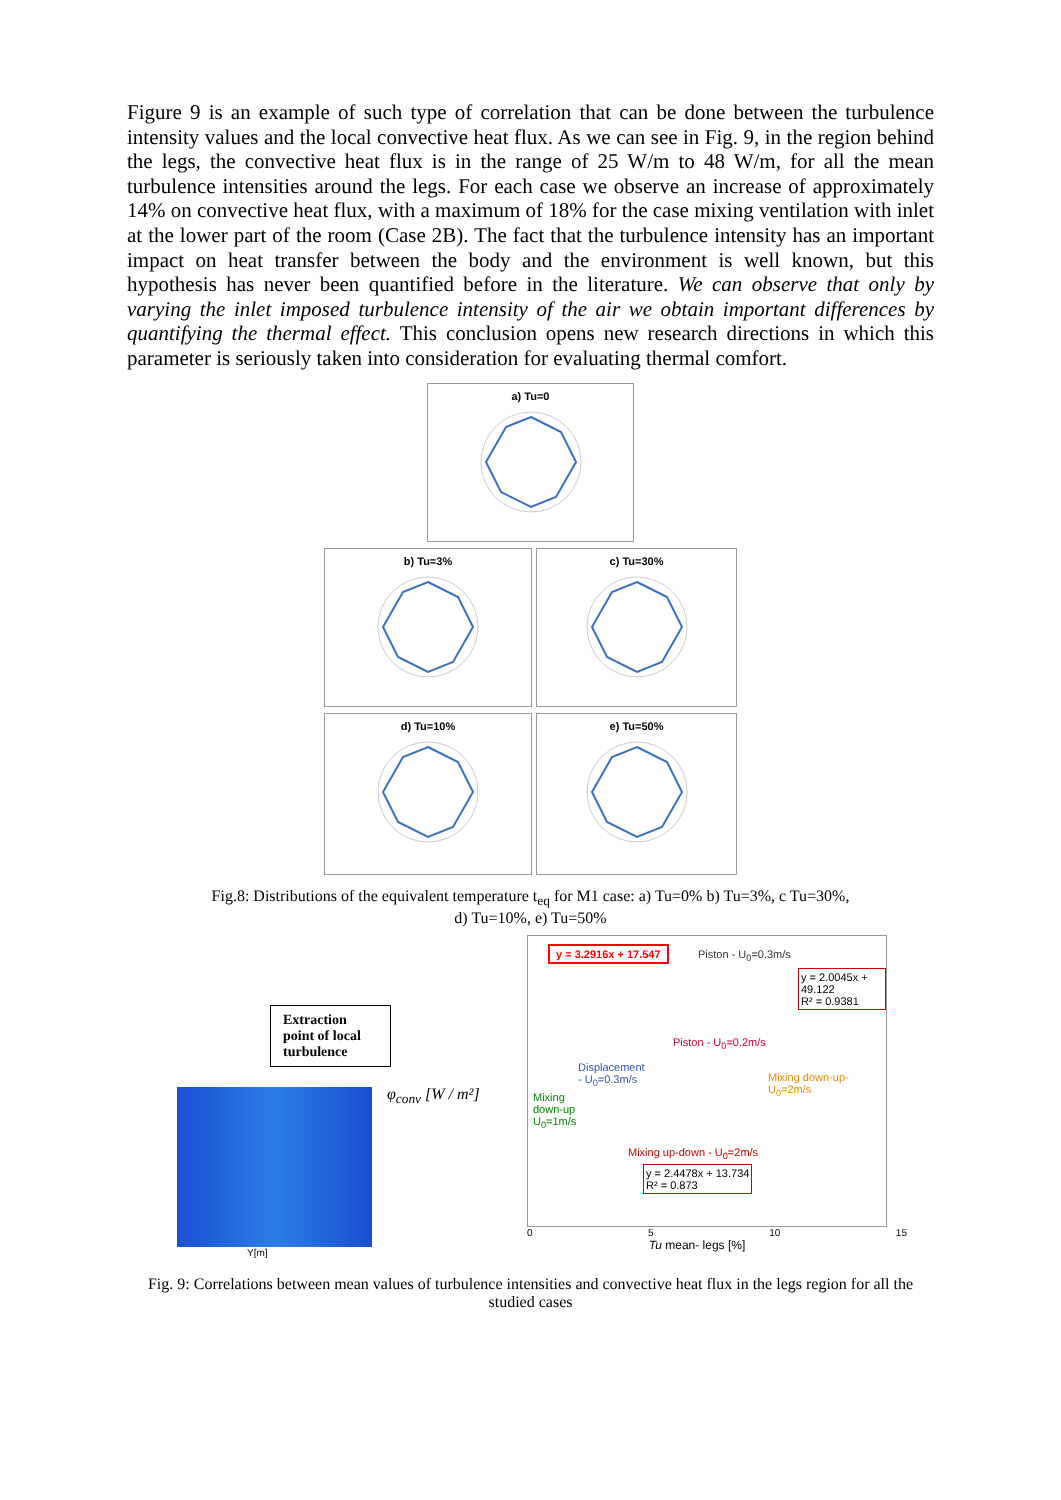Figure 9 is an example of such type of correlation that can be done between the turbulence intensity values and the local convective heat flux. As we can see in Fig. 9, in the region behind the legs, the convective heat flux is in the range of 25 W/m to 48 W/m, for all the mean turbulence intensities around the legs. For each case we observe an increase of approximately 14% on convective heat flux, with a maximum of 18% for the case mixing ventilation with inlet at the lower part of the room (Case 2B). The fact that the turbulence intensity has an important impact on heat transfer between the body and the environment is well known, but this hypothesis has never been quantified before in the literature. We can observe that only by varying the inlet imposed turbulence intensity of the air we obtain important differences by quantifying the thermal effect. This conclusion opens new research directions in which this parameter is seriously taken into consideration for evaluating thermal comfort.
a) Tu=0
b) Tu=3% c) Tu=30%
d) Tu=10% e) Tu=50%
Fig.8: Distributions of the equivalent temperature t<sub>eq</sub> for M1 case: a) Tu=0% b) Tu=3%, c Tu=30%,
d) Tu=10%, e) Tu=50%
Extraction point of local turbulence
Y[m]
φ<sub>conv</sub> [W / m²]
y = 3.2916x + 17.547 Piston - U<sub>0</sub>=0.3m/s
y = 2.0045x + 49.122
R² = 0.9381
Piston - U<sub>0</sub>=0.2m/s
Displacement
- U<sub>0</sub>=0.3m/s
Mixing down-up- U<sub>0</sub>=2m/s
Mixing
down-up
U<sub>0</sub>=1m/s
Mixing up-down - U<sub>0</sub>=2m/s
y = 2.4478x + 13.734
R² = 0.873
0 5 10 15
Tu mean- legs [%]
Fig. 9: Correlations between mean values of turbulence intensities and convective heat flux in the legs region for all the studied cases